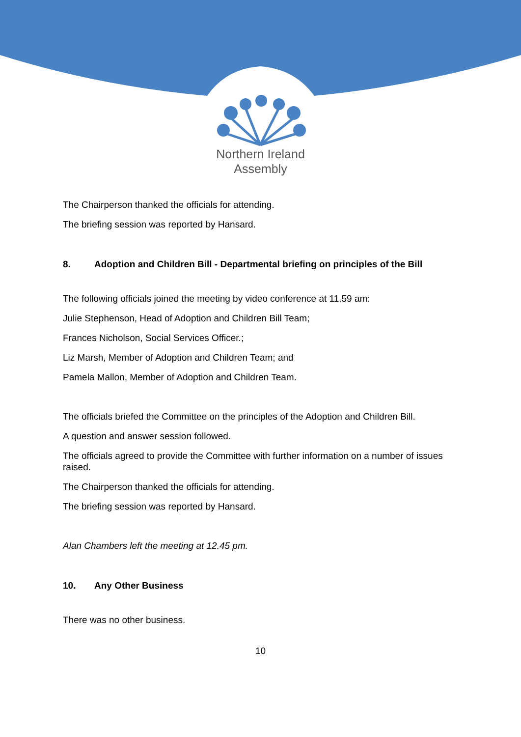Northern Ireland
Assembly
The Chairperson thanked the officials for attending.
The briefing session was reported by Hansard.
8. Adoption and Children Bill - Departmental briefing on principles of the Bill
The following officials joined the meeting by video conference at 11.59 am:
Julie Stephenson, Head of Adoption and Children Bill Team;
Frances Nicholson, Social Services Officer.;
Liz Marsh, Member of Adoption and Children Team; and
Pamela Mallon, Member of Adoption and Children Team.
The officials briefed the Committee on the principles of the Adoption and Children Bill.
A question and answer session followed.
The officials agreed to provide the Committee with further information on a number of issues raised.
The Chairperson thanked the officials for attending.
The briefing session was reported by Hansard.
Alan Chambers left the meeting at 12.45 pm.
10. Any Other Business
There was no other business.
10